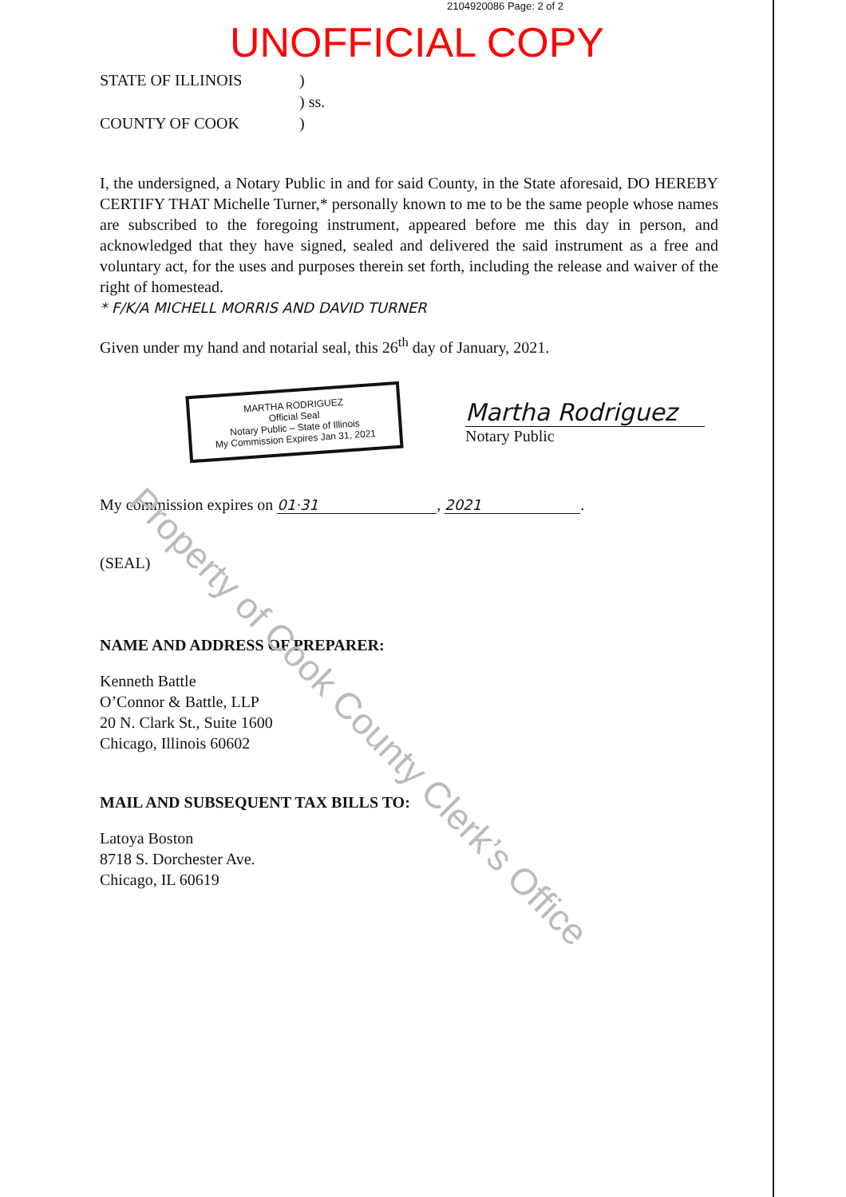2104920086 Page: 2 of 2
UNOFFICIAL COPY
STATE OF ILLINOIS
)
) ss.
COUNTY OF COOK
)
I, the undersigned, a Notary Public in and for said County, in the State aforesaid, DO HEREBY CERTIFY THAT Michelle Turner,* personally known to me to be the same people whose names are subscribed to the foregoing instrument, appeared before me this day in person, and acknowledged that they have signed, sealed and delivered the said instrument as a free and voluntary act, for the uses and purposes therein set forth, including the release and waiver of the right of homestead.
* F/K/A MICHELL MORRIS AND DAVID TURNER
Given under my hand and notarial seal, this 26<sup>th</sup> day of January, 2021.
MARTHA RODRIGUEZ
Official Seal
Notary Public – State of Illinois
My Commission Expires Jan 31, 2021
Martha Rodriguez
Notary Public
My commission expires on 01·31, 2021.
(SEAL)
NAME AND ADDRESS OF PREPARER:
Kenneth Battle
O’Connor & Battle, LLP
20 N. Clark St., Suite 1600
Chicago, Illinois 60602
MAIL AND SUBSEQUENT TAX BILLS TO:
Latoya Boston
8718 S. Dorchester Ave.
Chicago, IL 60619
Property of Cook County Clerk’s Office